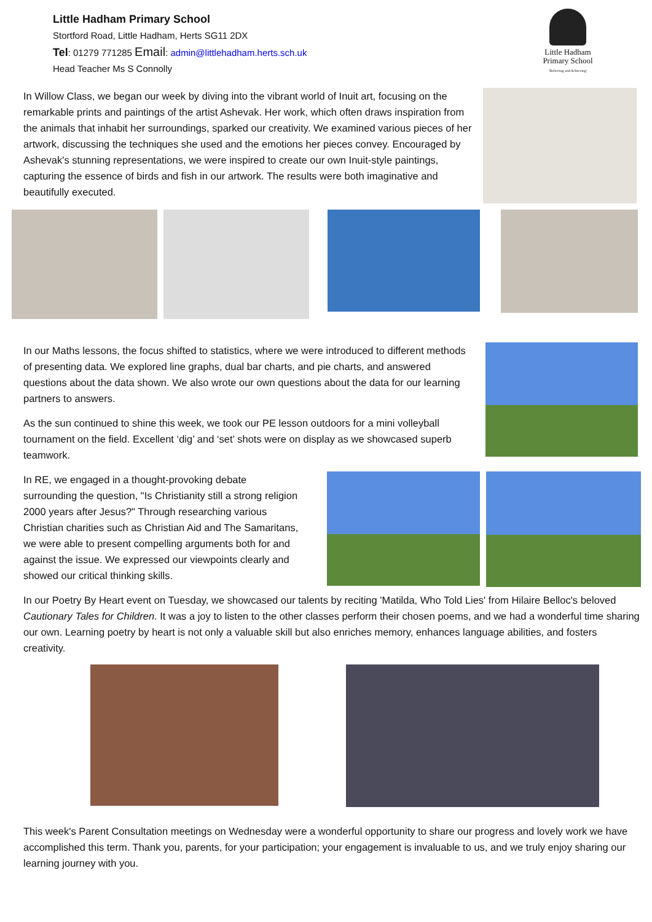Little Hadham Primary School
Stortford Road, Little Hadham, Herts SG11 2DX
Tel: 01279 771285 Email: admin@littlehadham.herts.sch.uk
Head Teacher Ms S Connolly
Little Hadham
Primary School
'Believing and Achieving'
In Willow Class, we began our week by diving into the vibrant world of Inuit art, focusing on the remarkable prints and paintings of the artist Ashevak. Her work, which often draws inspiration from the animals that inhabit her surroundings, sparked our creativity. We examined various pieces of her artwork, discussing the techniques she used and the emotions her pieces convey. Encouraged by Ashevak's stunning representations, we were inspired to create our own Inuit-style paintings, capturing the essence of birds and fish in our artwork. The results were both imaginative and beautifully executed.
In our Maths lessons, the focus shifted to statistics, where we were introduced to different methods of presenting data. We explored line graphs, dual bar charts, and pie charts, and answered questions about the data shown. We also wrote our own questions about the data for our learning partners to answers.
As the sun continued to shine this week, we took our PE lesson outdoors for a mini volleyball tournament on the field. Excellent ‘dig’ and ‘set’ shots were on display as we showcased superb teamwork.
In RE, we engaged in a thought-provoking debate surrounding the question, "Is Christianity still a strong religion 2000 years after Jesus?" Through researching various Christian charities such as Christian Aid and The Samaritans, we were able to present compelling arguments both for and against the issue. We expressed our viewpoints clearly and showed our critical thinking skills.
In our Poetry By Heart event on Tuesday, we showcased our talents by reciting 'Matilda, Who Told Lies' from Hilaire Belloc's beloved Cautionary Tales for Children. It was a joy to listen to the other classes perform their chosen poems, and we had a wonderful time sharing our own. Learning poetry by heart is not only a valuable skill but also enriches memory, enhances language abilities, and fosters creativity.
This week's Parent Consultation meetings on Wednesday were a wonderful opportunity to share our progress and lovely work we have accomplished this term. Thank you, parents, for your participation; your engagement is invaluable to us, and we truly enjoy sharing our learning journey with you.